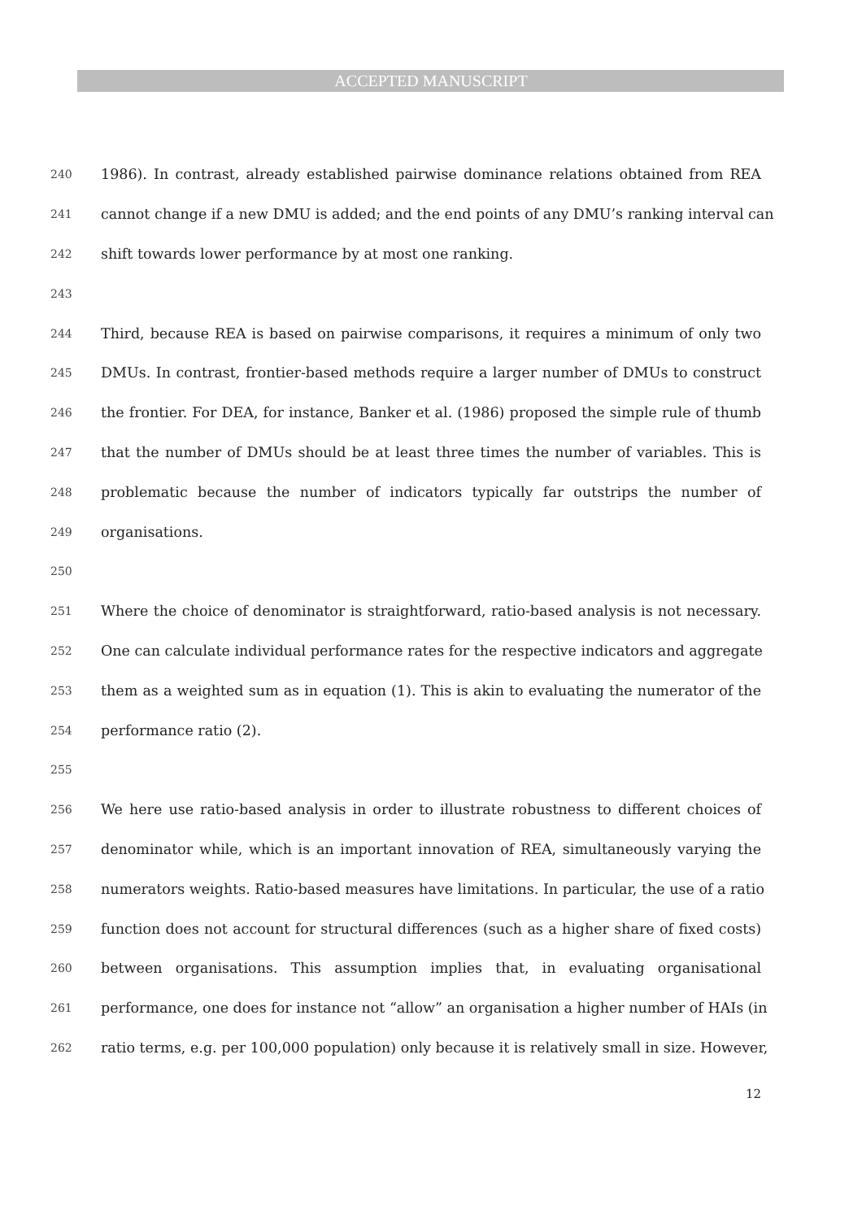ACCEPTED MANUSCRIPT
240 1986). In contrast, already established pairwise dominance relations obtained from REA
241 cannot change if a new DMU is added; and the end points of any DMU’s ranking interval can
242 shift towards lower performance by at most one ranking.
243
244 Third, because REA is based on pairwise comparisons, it requires a minimum of only two
245 DMUs. In contrast, frontier-based methods require a larger number of DMUs to construct
246 the frontier. For DEA, for instance, Banker et al. (1986) proposed the simple rule of thumb
247 that the number of DMUs should be at least three times the number of variables. This is
248 problematic because the number of indicators typically far outstrips the number of
249 organisations.
250
251 Where the choice of denominator is straightforward, ratio-based analysis is not necessary.
252 One can calculate individual performance rates for the respective indicators and aggregate
253 them as a weighted sum as in equation (1). This is akin to evaluating the numerator of the
254 performance ratio (2).
255
256 We here use ratio-based analysis in order to illustrate robustness to different choices of
257 denominator while, which is an important innovation of REA, simultaneously varying the
258 numerators weights. Ratio-based measures have limitations. In particular, the use of a ratio
259 function does not account for structural differences (such as a higher share of fixed costs)
260 between organisations. This assumption implies that, in evaluating organisational
261 performance, one does for instance not “allow” an organisation a higher number of HAIs (in
262 ratio terms, e.g. per 100,000 population) only because it is relatively small in size. However,
12